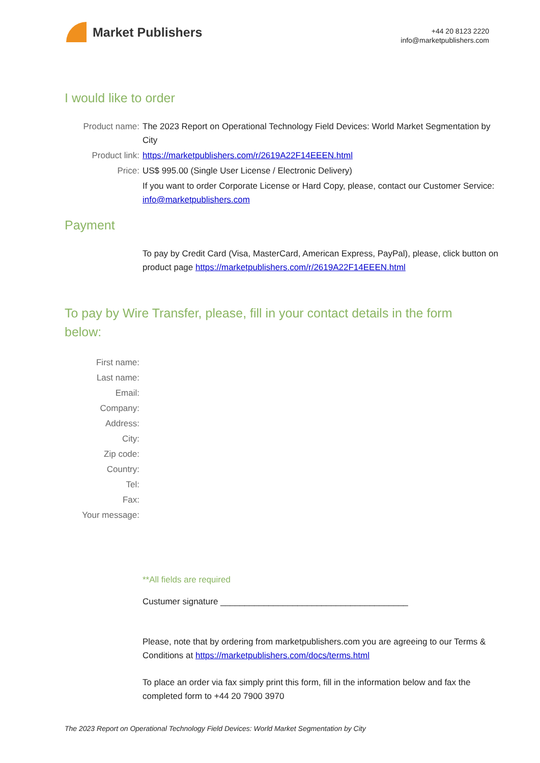Market Publishers
+44 20 8123 2220
info@marketpublishers.com
I would like to order
Product name: The 2023 Report on Operational Technology Field Devices: World Market Segmentation by City
Product link: https://marketpublishers.com/r/2619A22F14EEEN.html
Price: US$ 995.00 (Single User License / Electronic Delivery)
If you want to order Corporate License or Hard Copy, please, contact our Customer Service:
info@marketpublishers.com
Payment
To pay by Credit Card (Visa, MasterCard, American Express, PayPal), please, click button on product page https://marketpublishers.com/r/2619A22F14EEEN.html
To pay by Wire Transfer, please, fill in your contact details in the form below:
First name:
Last name:
Email:
Company:
Address:
City:
Zip code:
Country:
Tel:
Fax:
Your message:
**All fields are required
Custumer signature _______________________________________
Please, note that by ordering from marketpublishers.com you are agreeing to our Terms & Conditions at https://marketpublishers.com/docs/terms.html
To place an order via fax simply print this form, fill in the information below and fax the completed form to +44 20 7900 3970
The 2023 Report on Operational Technology Field Devices: World Market Segmentation by City